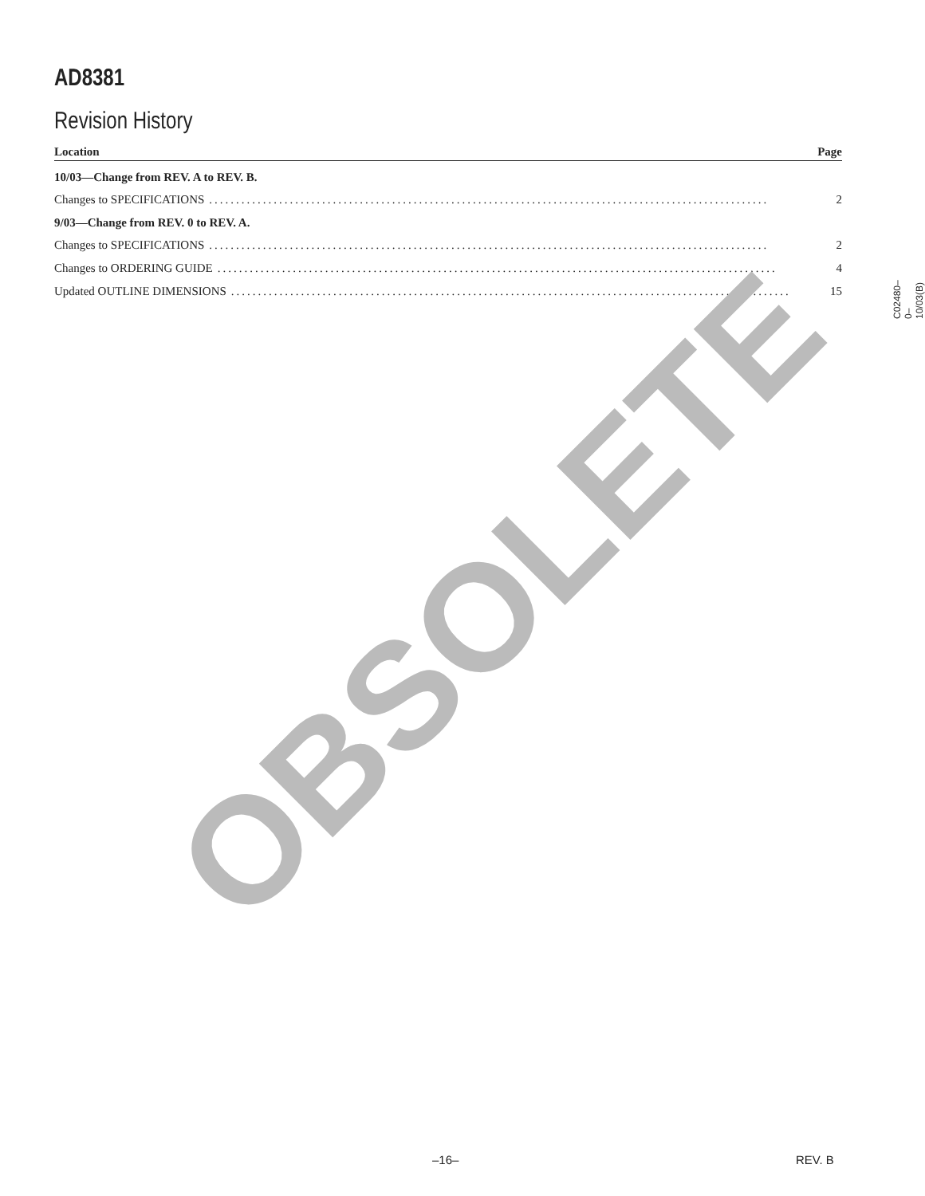AD8381
Revision History
Location Page
10/03—Change from REV. A to REV. B.
Changes to SPECIFICATIONS........................................................................................................ 2
9/03—Change from REV. 0 to REV. A.
Changes to SPECIFICATIONS........................................................................................................ 2
Changes to ORDERING GUIDE........................................................................................................ 4
Updated OUTLINE DIMENSIONS........................................................................................................ 15
OBSOLETE
C02480–0–10/03(B)
–16– REV. B